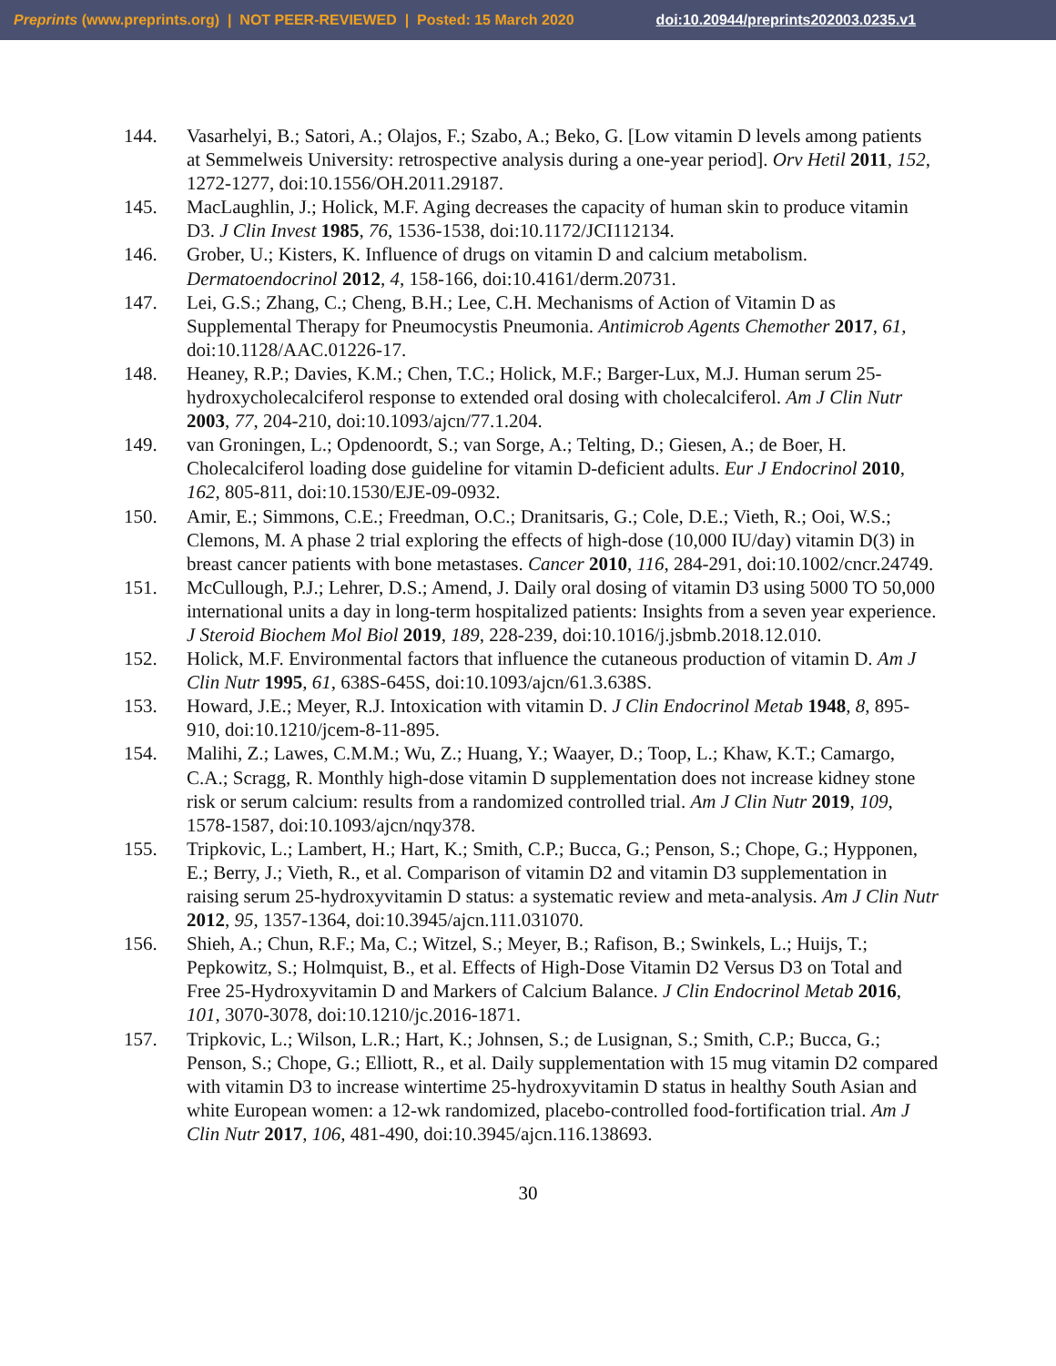Preprints (www.preprints.org) | NOT PEER-REVIEWED | Posted: 15 March 2020 doi:10.20944/preprints202003.0235.v1
144. Vasarhelyi, B.; Satori, A.; Olajos, F.; Szabo, A.; Beko, G. [Low vitamin D levels among patients at Semmelweis University: retrospective analysis during a one-year period]. Orv Hetil 2011, 152, 1272-1277, doi:10.1556/OH.2011.29187.
145. MacLaughlin, J.; Holick, M.F. Aging decreases the capacity of human skin to produce vitamin D3. J Clin Invest 1985, 76, 1536-1538, doi:10.1172/JCI112134.
146. Grober, U.; Kisters, K. Influence of drugs on vitamin D and calcium metabolism. Dermatoendocrinol 2012, 4, 158-166, doi:10.4161/derm.20731.
147. Lei, G.S.; Zhang, C.; Cheng, B.H.; Lee, C.H. Mechanisms of Action of Vitamin D as Supplemental Therapy for Pneumocystis Pneumonia. Antimicrob Agents Chemother 2017, 61, doi:10.1128/AAC.01226-17.
148. Heaney, R.P.; Davies, K.M.; Chen, T.C.; Holick, M.F.; Barger-Lux, M.J. Human serum 25-hydroxycholecalciferol response to extended oral dosing with cholecalciferol. Am J Clin Nutr 2003, 77, 204-210, doi:10.1093/ajcn/77.1.204.
149. van Groningen, L.; Opdenoordt, S.; van Sorge, A.; Telting, D.; Giesen, A.; de Boer, H. Cholecalciferol loading dose guideline for vitamin D-deficient adults. Eur J Endocrinol 2010, 162, 805-811, doi:10.1530/EJE-09-0932.
150. Amir, E.; Simmons, C.E.; Freedman, O.C.; Dranitsaris, G.; Cole, D.E.; Vieth, R.; Ooi, W.S.; Clemons, M. A phase 2 trial exploring the effects of high-dose (10,000 IU/day) vitamin D(3) in breast cancer patients with bone metastases. Cancer 2010, 116, 284-291, doi:10.1002/cncr.24749.
151. McCullough, P.J.; Lehrer, D.S.; Amend, J. Daily oral dosing of vitamin D3 using 5000 TO 50,000 international units a day in long-term hospitalized patients: Insights from a seven year experience. J Steroid Biochem Mol Biol 2019, 189, 228-239, doi:10.1016/j.jsbmb.2018.12.010.
152. Holick, M.F. Environmental factors that influence the cutaneous production of vitamin D. Am J Clin Nutr 1995, 61, 638S-645S, doi:10.1093/ajcn/61.3.638S.
153. Howard, J.E.; Meyer, R.J. Intoxication with vitamin D. J Clin Endocrinol Metab 1948, 8, 895-910, doi:10.1210/jcem-8-11-895.
154. Malihi, Z.; Lawes, C.M.M.; Wu, Z.; Huang, Y.; Waayer, D.; Toop, L.; Khaw, K.T.; Camargo, C.A.; Scragg, R. Monthly high-dose vitamin D supplementation does not increase kidney stone risk or serum calcium: results from a randomized controlled trial. Am J Clin Nutr 2019, 109, 1578-1587, doi:10.1093/ajcn/nqy378.
155. Tripkovic, L.; Lambert, H.; Hart, K.; Smith, C.P.; Bucca, G.; Penson, S.; Chope, G.; Hypponen, E.; Berry, J.; Vieth, R., et al. Comparison of vitamin D2 and vitamin D3 supplementation in raising serum 25-hydroxyvitamin D status: a systematic review and meta-analysis. Am J Clin Nutr 2012, 95, 1357-1364, doi:10.3945/ajcn.111.031070.
156. Shieh, A.; Chun, R.F.; Ma, C.; Witzel, S.; Meyer, B.; Rafison, B.; Swinkels, L.; Huijs, T.; Pepkowitz, S.; Holmquist, B., et al. Effects of High-Dose Vitamin D2 Versus D3 on Total and Free 25-Hydroxyvitamin D and Markers of Calcium Balance. J Clin Endocrinol Metab 2016, 101, 3070-3078, doi:10.1210/jc.2016-1871.
157. Tripkovic, L.; Wilson, L.R.; Hart, K.; Johnsen, S.; de Lusignan, S.; Smith, C.P.; Bucca, G.; Penson, S.; Chope, G.; Elliott, R., et al. Daily supplementation with 15 mug vitamin D2 compared with vitamin D3 to increase wintertime 25-hydroxyvitamin D status in healthy South Asian and white European women: a 12-wk randomized, placebo-controlled food-fortification trial. Am J Clin Nutr 2017, 106, 481-490, doi:10.3945/ajcn.116.138693.
30